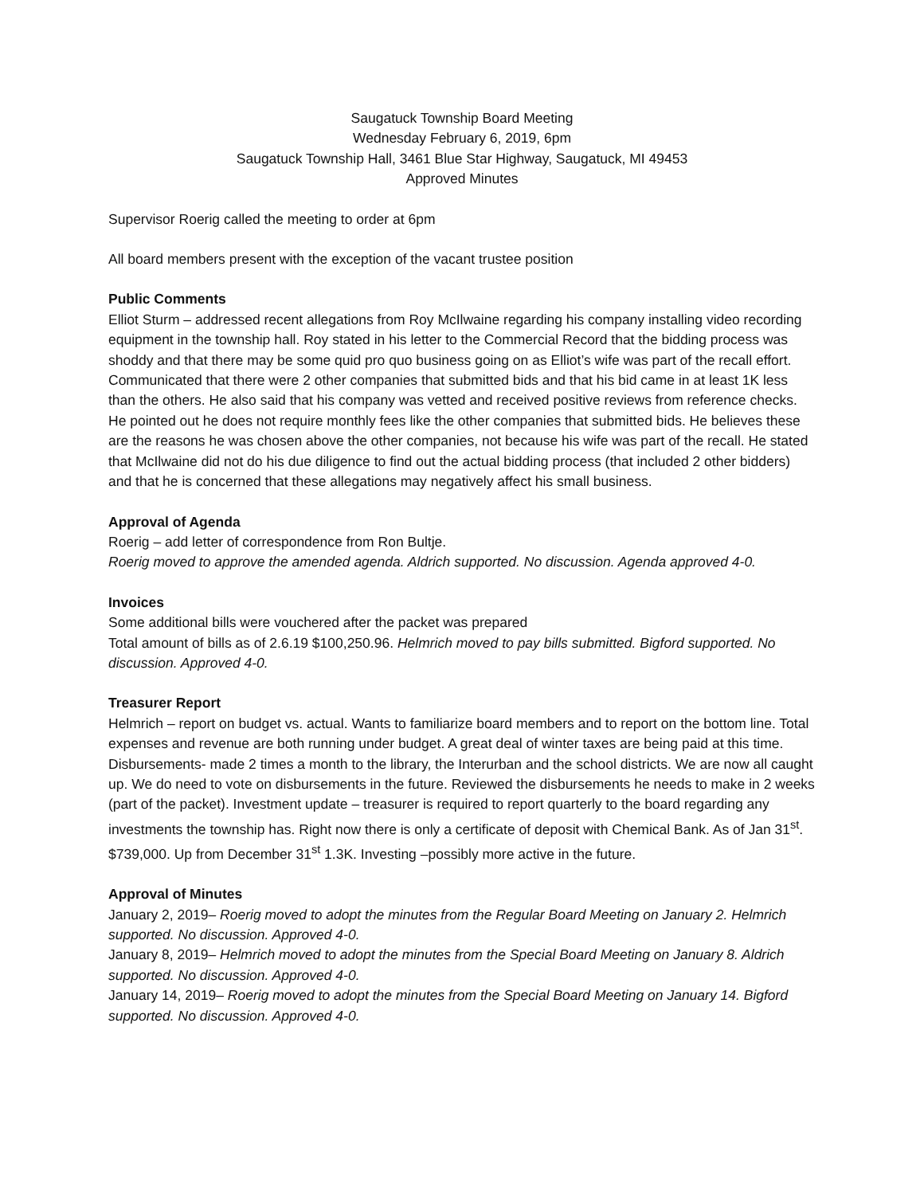Saugatuck Township Board Meeting
Wednesday February 6, 2019, 6pm
Saugatuck Township Hall, 3461 Blue Star Highway, Saugatuck, MI 49453
Approved Minutes
Supervisor Roerig called the meeting to order at 6pm
All board members present with the exception of the vacant trustee position
Public Comments
Elliot Sturm – addressed recent allegations from Roy McIlwaine regarding his company installing video recording equipment in the township hall. Roy stated in his letter to the Commercial Record that the bidding process was shoddy and that there may be some quid pro quo business going on as Elliot’s wife was part of the recall effort. Communicated that there were 2 other companies that submitted bids and that his bid came in at least 1K less than the others. He also said that his company was vetted and received positive reviews from reference checks. He pointed out he does not require monthly fees like the other companies that submitted bids. He believes these are the reasons he was chosen above the other companies, not because his wife was part of the recall. He stated that McIlwaine did not do his due diligence to find out the actual bidding process (that included 2 other bidders) and that he is concerned that these allegations may negatively affect his small business.
Approval of Agenda
Roerig – add letter of correspondence from Ron Bultje.
Roerig moved to approve the amended agenda. Aldrich supported. No discussion. Agenda approved 4-0.
Invoices
Some additional bills were vouchered after the packet was prepared
Total amount of bills as of 2.6.19 $100,250.96. Helmrich moved to pay bills submitted. Bigford supported. No discussion. Approved 4-0.
Treasurer Report
Helmrich – report on budget vs. actual. Wants to familiarize board members and to report on the bottom line. Total expenses and revenue are both running under budget. A great deal of winter taxes are being paid at this time. Disbursements- made 2 times a month to the library, the Interurban and the school districts. We are now all caught up. We do need to vote on disbursements in the future. Reviewed the disbursements he needs to make in 2 weeks (part of the packet). Investment update – treasurer is required to report quarterly to the board regarding any investments the township has. Right now there is only a certificate of deposit with Chemical Bank. As of Jan 31<sup>st</sup>. $739,000. Up from December 31<sup>st</sup> 1.3K. Investing –possibly more active in the future.
Approval of Minutes
January 2, 2019– Roerig moved to adopt the minutes from the Regular Board Meeting on January 2. Helmrich supported. No discussion. Approved 4-0.
January 8, 2019– Helmrich moved to adopt the minutes from the Special Board Meeting on January 8. Aldrich supported. No discussion. Approved 4-0.
January 14, 2019– Roerig moved to adopt the minutes from the Special Board Meeting on January 14. Bigford supported. No discussion. Approved 4-0.